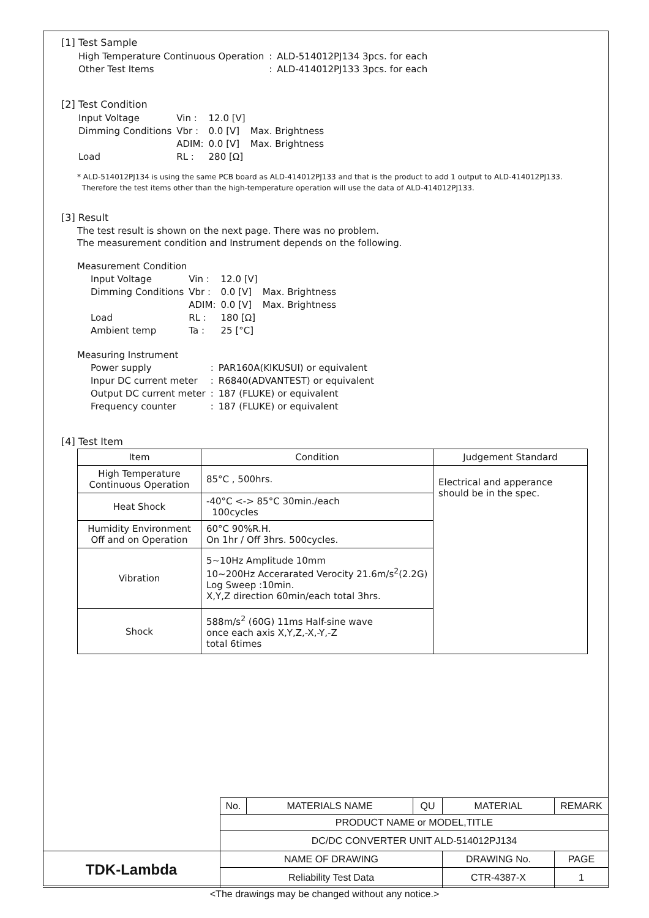[1] Test Sample
| High Temperature Continuous Operation | : | ALD-514012PJ134 3pcs. for each |
| Other Test Items | : | ALD-414012PJ133 3pcs. for each |
[2] Test Condition
| Input Voltage | Vin : | 12.0 [V] | |
| Dimming Conditions | Vbr : | 0.0 [V] | Max. Brightness |
| | ADIM: | 0.0 [V] | Max. Brightness |
| Load | RL : | 280 [Ω] | |
* ALD-514012PJ134 is using the same PCB board as ALD-414012PJ133 and that is the product to add 1 output to ALD-414012PJ133.
Therefore the test items other than the high-temperature operation will use the data of ALD-414012PJ133.
[3] Result
The test result is shown on the next page. There was no problem.
The measurement condition and Instrument depends on the following.
Measurement Condition
| Input Voltage | Vin : | 12.0 [V] | |
| Dimming Conditions | Vbr : | 0.0 [V] | Max. Brightness |
| | ADIM: | 0.0 [V] | Max. Brightness |
| Load | RL : | 180 [Ω] | |
| Ambient temp | Ta : | 25 [°C] | |
Measuring Instrument
| Power supply | : | PAR160A(KIKUSUI) or equivalent |
| Inpur DC current meter | : | R6840(ADVANTEST) or equivalent |
| Output DC current meter | : | 187 (FLUKE) or equivalent |
| Frequency counter | : | 187 (FLUKE) or equivalent |
[4] Test Item
| Item | Condition | Judgement Standard |
| --- | --- | --- |
| High Temperature Continuous Operation | 85°C , 500hrs. | Electrical and apperance should be in the spec. |
| Heat Shock | -40°C <-> 85°C 30min./each 100cycles | |
| Humidity Environment Off and on Operation | 60°C 90%R.H. On 1hr / Off 3hrs. 500cycles. | |
| Vibration | 5~10Hz Amplitude 10mm 10~200Hz Accerarated Verocity 21.6m/s<sup>2</sup>(2.2G) Log Sweep :10min. X,Y,Z direction 60min/each total 3hrs. | |
| Shock | 588m/s<sup>2</sup> (60G) 11ms Half-sine wave once each axis X,Y,Z,-X,-Y,-Z total 6times | |
| | No. | MATERIALS NAME | QU | MATERIAL | REMARK | |
| | PRODUCT NAME or MODEL,TITLE | | | | | |
| | DC/DC CONVERTER UNIT ALD-514012PJ134 | | | | | |
| TDK-Lambda | NAME OF DRAWING | | | DRAWING No. | | PAGE |
| | Reliability Test Data | | | CTR-4387-X | | 1 |
<The drawings may be changed without any notice.>